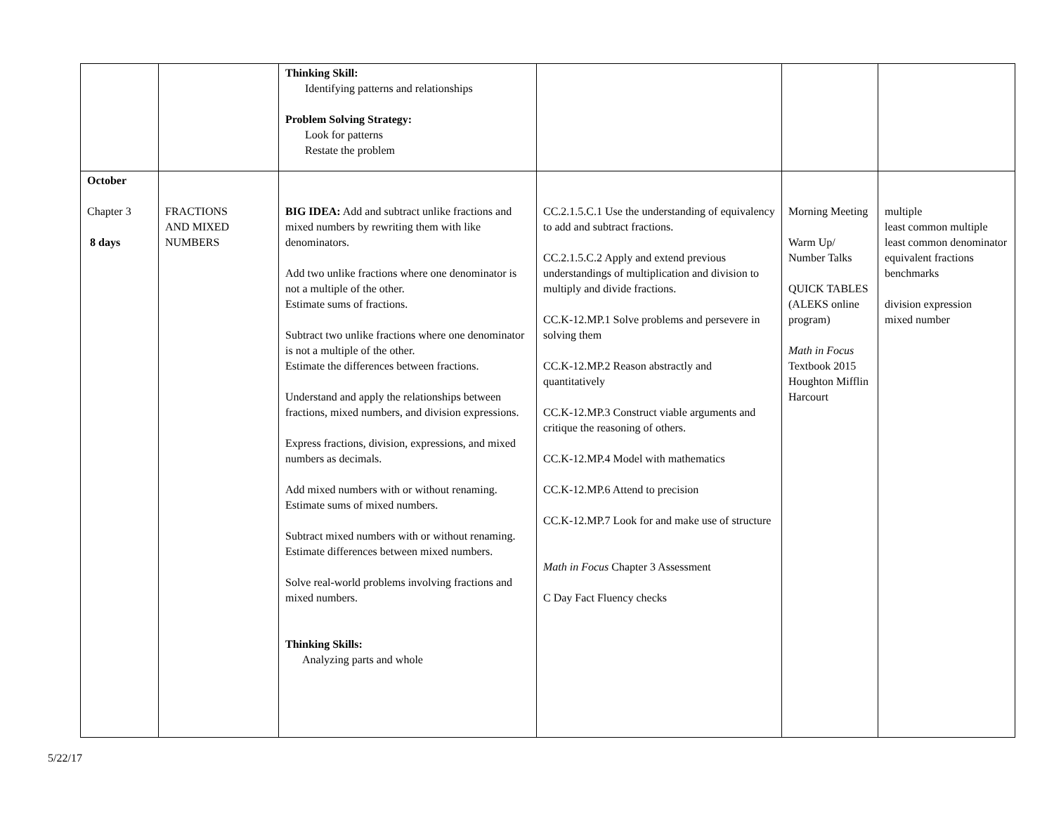| | | Thinking Skill: Identifying patterns and relationships Problem Solving Strategy: Look for patterns Restate the problem | | | |
| October Chapter 3 8 days | FRACTIONS AND MIXED NUMBERS | BIG IDEA: Add and subtract unlike fractions and mixed numbers by rewriting them with like denominators. Add two unlike fractions where one denominator is not a multiple of the other. Estimate sums of fractions. Subtract two unlike fractions where one denominator is not a multiple of the other. Estimate the differences between fractions. Understand and apply the relationships between fractions, mixed numbers, and division expressions. Express fractions, division, expressions, and mixed numbers as decimals. Add mixed numbers with or without renaming. Estimate sums of mixed numbers. Subtract mixed numbers with or without renaming. Estimate differences between mixed numbers. Solve real-world problems involving fractions and mixed numbers. Thinking Skills: Analyzing parts and whole | CC.2.1.5.C.1 Use the understanding of equivalency to add and subtract fractions. CC.2.1.5.C.2 Apply and extend previous understandings of multiplication and division to multiply and divide fractions. CC.K-12.MP.1 Solve problems and persevere in solving them CC.K-12.MP.2 Reason abstractly and quantitatively CC.K-12.MP.3 Construct viable arguments and critique the reasoning of others. CC.K-12.MP.4 Model with mathematics CC.K-12.MP.6 Attend to precision CC.K-12.MP.7 Look for and make use of structure Math in Focus Chapter 3 Assessment C Day Fact Fluency checks | Morning Meeting Warm Up/ Number Talks QUICK TABLES (ALEKS online program) Math in Focus Textbook 2015 Houghton Mifflin Harcourt | multiple least common multiple least common denominator equivalent fractions benchmarks division expression mixed number |
5/22/17